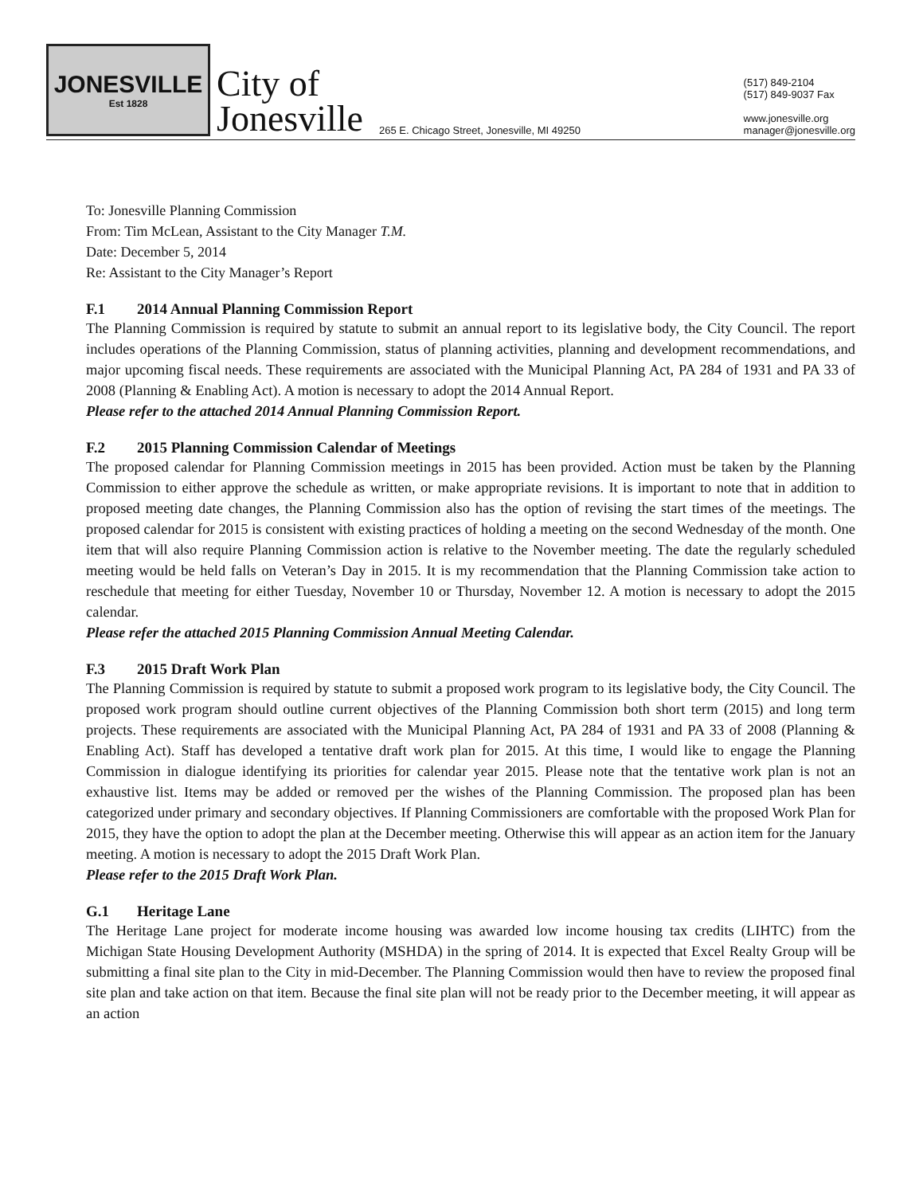JONESVILLE
Est 1828
City of
Jonesville
265 E. Chicago Street, Jonesville, MI 49250
(517) 849-2104
(517) 849-9037 Fax
www.jonesville.org
manager@jonesville.org
To: Jonesville Planning Commission
From: Tim McLean, Assistant to the City Manager T.M.
Date: December 5, 2014
Re: Assistant to the City Manager’s Report
F.1 2014 Annual Planning Commission Report
The Planning Commission is required by statute to submit an annual report to its legislative body, the City Council. The report includes operations of the Planning Commission, status of planning activities, planning and development recommendations, and major upcoming fiscal needs. These requirements are associated with the Municipal Planning Act, PA 284 of 1931 and PA 33 of 2008 (Planning & Enabling Act). A motion is necessary to adopt the 2014 Annual Report.
Please refer to the attached 2014 Annual Planning Commission Report.
F.2 2015 Planning Commission Calendar of Meetings
The proposed calendar for Planning Commission meetings in 2015 has been provided. Action must be taken by the Planning Commission to either approve the schedule as written, or make appropriate revisions. It is important to note that in addition to proposed meeting date changes, the Planning Commission also has the option of revising the start times of the meetings. The proposed calendar for 2015 is consistent with existing practices of holding a meeting on the second Wednesday of the month. One item that will also require Planning Commission action is relative to the November meeting. The date the regularly scheduled meeting would be held falls on Veteran’s Day in 2015. It is my recommendation that the Planning Commission take action to reschedule that meeting for either Tuesday, November 10 or Thursday, November 12. A motion is necessary to adopt the 2015 calendar.
Please refer the attached 2015 Planning Commission Annual Meeting Calendar.
F.3 2015 Draft Work Plan
The Planning Commission is required by statute to submit a proposed work program to its legislative body, the City Council. The proposed work program should outline current objectives of the Planning Commission both short term (2015) and long term projects. These requirements are associated with the Municipal Planning Act, PA 284 of 1931 and PA 33 of 2008 (Planning & Enabling Act). Staff has developed a tentative draft work plan for 2015. At this time, I would like to engage the Planning Commission in dialogue identifying its priorities for calendar year 2015. Please note that the tentative work plan is not an exhaustive list. Items may be added or removed per the wishes of the Planning Commission. The proposed plan has been categorized under primary and secondary objectives. If Planning Commissioners are comfortable with the proposed Work Plan for 2015, they have the option to adopt the plan at the December meeting. Otherwise this will appear as an action item for the January meeting. A motion is necessary to adopt the 2015 Draft Work Plan.
Please refer to the 2015 Draft Work Plan.
G.1 Heritage Lane
The Heritage Lane project for moderate income housing was awarded low income housing tax credits (LIHTC) from the Michigan State Housing Development Authority (MSHDA) in the spring of 2014. It is expected that Excel Realty Group will be submitting a final site plan to the City in mid-December. The Planning Commission would then have to review the proposed final site plan and take action on that item. Because the final site plan will not be ready prior to the December meeting, it will appear as an action